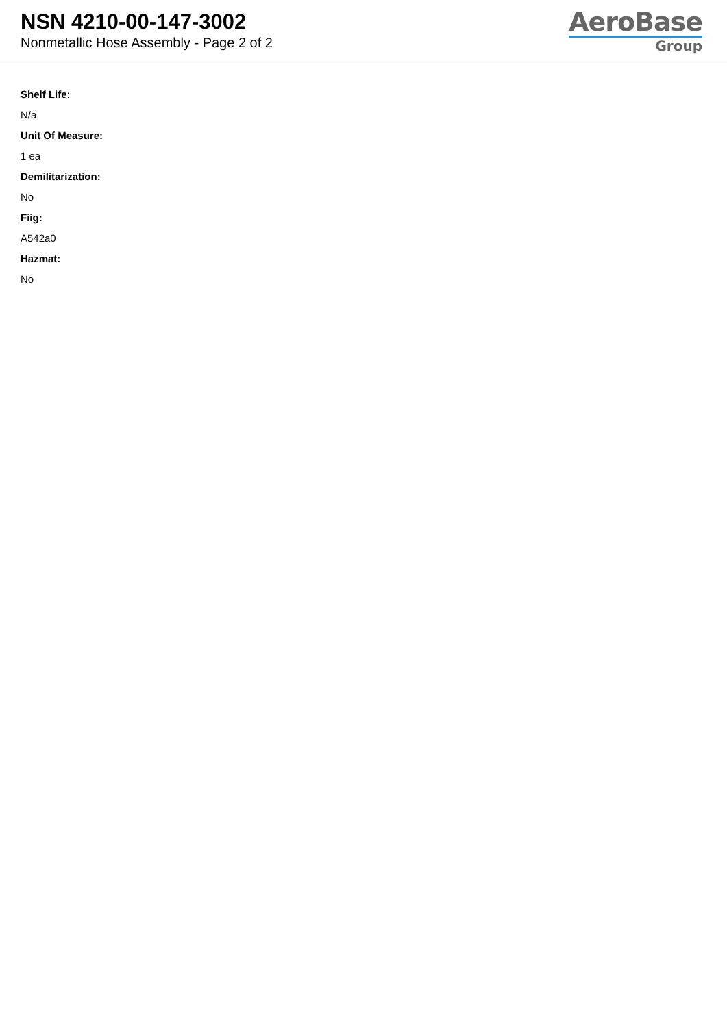NSN 4210-00-147-3002
Nonmetallic Hose Assembly - Page 2 of 2
AeroBase
Group
Shelf Life:
N/a
Unit Of Measure:
1 ea
Demilitarization:
No
Fiig:
A542a0
Hazmat:
No